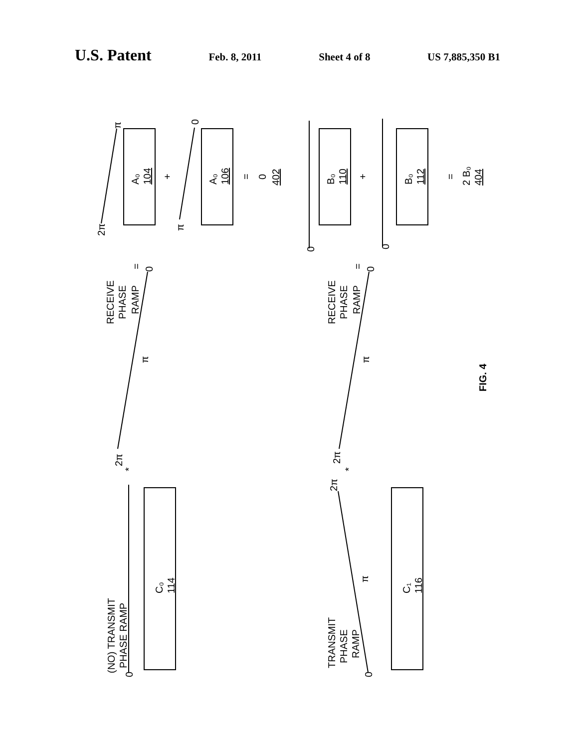U.S. Patent Feb. 8, 2011 Sheet 4 of 8 US 7,885,350 B1
2π
π
A₀
104
+
π
0
A₀
106
=
0
402
B₀
110
+
B₀
112
=
2 B₀
404
0
0
RECEIVE
PHASE
RAMP
=
0
π
2π
*
RECEIVE
PHASE
RAMP
=
0
π
2π
*
(NO) TRANSMIT
PHASE RAMP
0
C₀
114
TRANSMIT
PHASE
RAMP
0
π
2π
C₁
116
FIG. 4